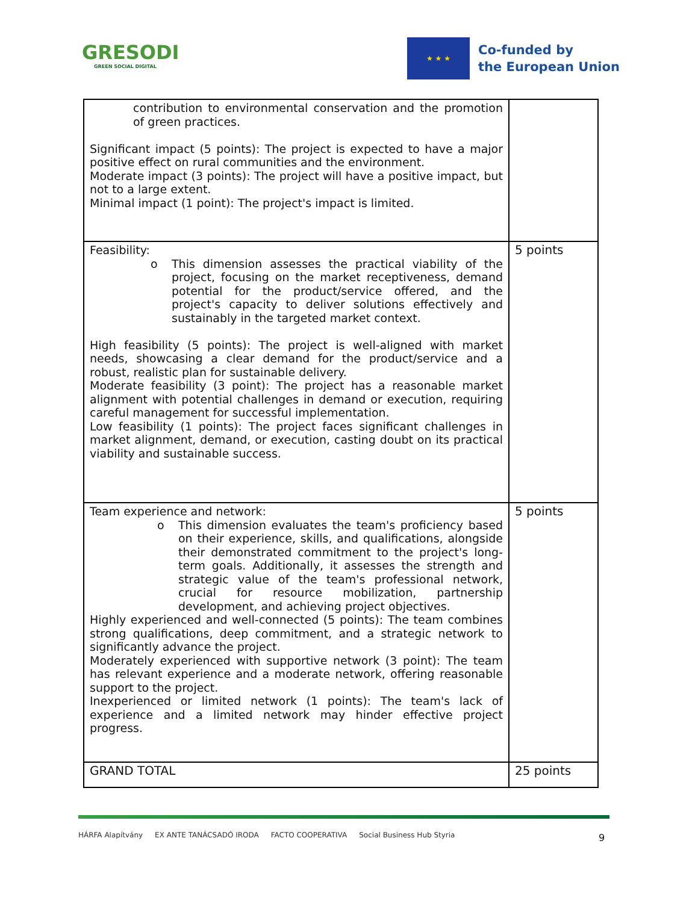GRESODI
GREEN SOCIAL DIGITAL
★ ★ ★
Co-funded by
the European Union
| contribution to environmental conservation and the promotion of green practices. Significant impact (5 points): The project is expected to have a major positive effect on rural communities and the environment. Moderate impact (3 points): The project will have a positive impact, but not to a large extent. Minimal impact (1 point): The project's impact is limited. | |
| Feasibility: o This dimension assesses the practical viability of the project, focusing on the market receptiveness, demand potential for the product/service offered, and the project's capacity to deliver solutions effectively and sustainably in the targeted market context. High feasibility (5 points): The project is well-aligned with market needs, showcasing a clear demand for the product/service and a robust, realistic plan for sustainable delivery. Moderate feasibility (3 point): The project has a reasonable market alignment with potential challenges in demand or execution, requiring careful management for successful implementation. Low feasibility (1 points): The project faces significant challenges in market alignment, demand, or execution, casting doubt on its practical viability and sustainable success. | 5 points |
| Team experience and network: o This dimension evaluates the team's proficiency based on their experience, skills, and qualifications, alongside their demonstrated commitment to the project's long-term goals. Additionally, it assesses the strength and strategic value of the team's professional network, crucial for resource mobilization, partnership development, and achieving project objectives. Highly experienced and well-connected (5 points): The team combines strong qualifications, deep commitment, and a strategic network to significantly advance the project. Moderately experienced with supportive network (3 point): The team has relevant experience and a moderate network, offering reasonable support to the project. Inexperienced or limited network (1 points): The team's lack of experience and a limited network may hinder effective project progress. | 5 points |
| GRAND TOTAL | 25 points |
HÁRFA Alapítvány EX ANTE TANÁCSADÓ IRODA FACTO COOPERATIVA Social Business Hub Styria
9